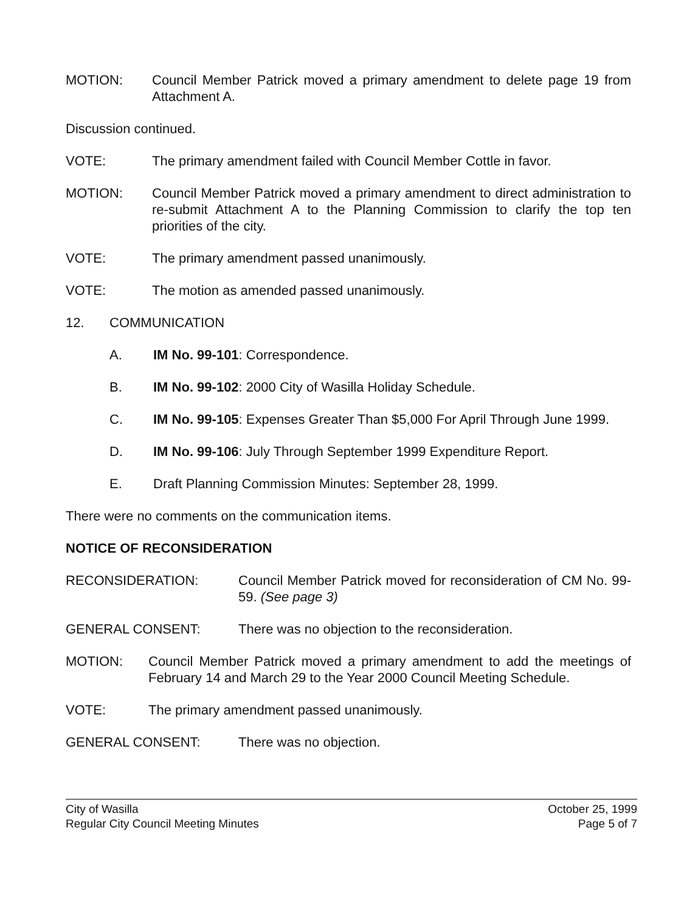MOTION: Council Member Patrick moved a primary amendment to delete page 19 from Attachment A.
Discussion continued.
VOTE: The primary amendment failed with Council Member Cottle in favor.
MOTION: Council Member Patrick moved a primary amendment to direct administration to re-submit Attachment A to the Planning Commission to clarify the top ten priorities of the city.
VOTE: The primary amendment passed unanimously.
VOTE: The motion as amended passed unanimously.
12. COMMUNICATION
A. IM No. 99-101: Correspondence.
B. IM No. 99-102: 2000 City of Wasilla Holiday Schedule.
C. IM No. 99-105: Expenses Greater Than $5,000 For April Through June 1999.
D. IM No. 99-106: July Through September 1999 Expenditure Report.
E. Draft Planning Commission Minutes: September 28, 1999.
There were no comments on the communication items.
NOTICE OF RECONSIDERATION
RECONSIDERATION: Council Member Patrick moved for reconsideration of CM No. 99-59. (See page 3)
GENERAL CONSENT: There was no objection to the reconsideration.
MOTION: Council Member Patrick moved a primary amendment to add the meetings of February 14 and March 29 to the Year 2000 Council Meeting Schedule.
VOTE: The primary amendment passed unanimously.
GENERAL CONSENT: There was no objection.
City of Wasilla
Regular City Council Meeting Minutes
October 25, 1999
Page 5 of 7